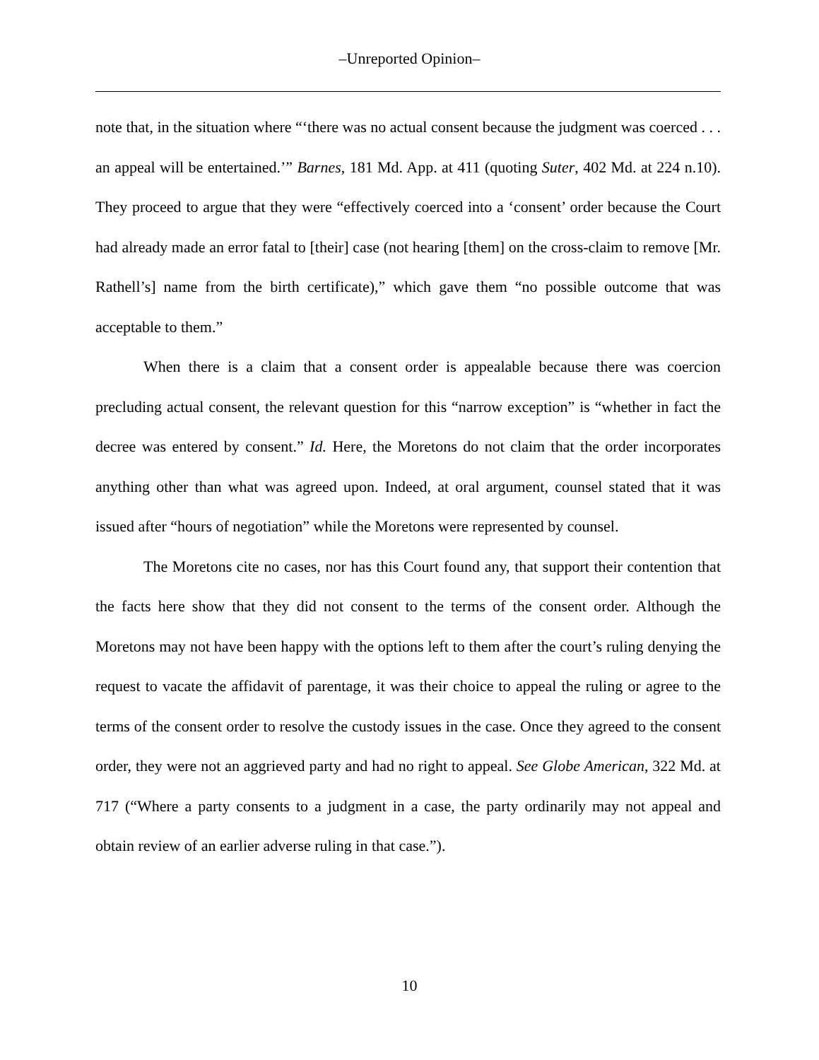‒Unreported Opinion‒
note that, in the situation where “‘there was no actual consent because the judgment was coerced . . . an appeal will be entertained.’” Barnes, 181 Md. App. at 411 (quoting Suter, 402 Md. at 224 n.10). They proceed to argue that they were “effectively coerced into a ‘consent’ order because the Court had already made an error fatal to [their] case (not hearing [them] on the cross-claim to remove [Mr. Rathell’s] name from the birth certificate),” which gave them “no possible outcome that was acceptable to them.”
When there is a claim that a consent order is appealable because there was coercion precluding actual consent, the relevant question for this “narrow exception” is “whether in fact the decree was entered by consent.” Id. Here, the Moretons do not claim that the order incorporates anything other than what was agreed upon. Indeed, at oral argument, counsel stated that it was issued after “hours of negotiation” while the Moretons were represented by counsel.
The Moretons cite no cases, nor has this Court found any, that support their contention that the facts here show that they did not consent to the terms of the consent order. Although the Moretons may not have been happy with the options left to them after the court’s ruling denying the request to vacate the affidavit of parentage, it was their choice to appeal the ruling or agree to the terms of the consent order to resolve the custody issues in the case. Once they agreed to the consent order, they were not an aggrieved party and had no right to appeal. See Globe American, 322 Md. at 717 (“Where a party consents to a judgment in a case, the party ordinarily may not appeal and obtain review of an earlier adverse ruling in that case.”).
10